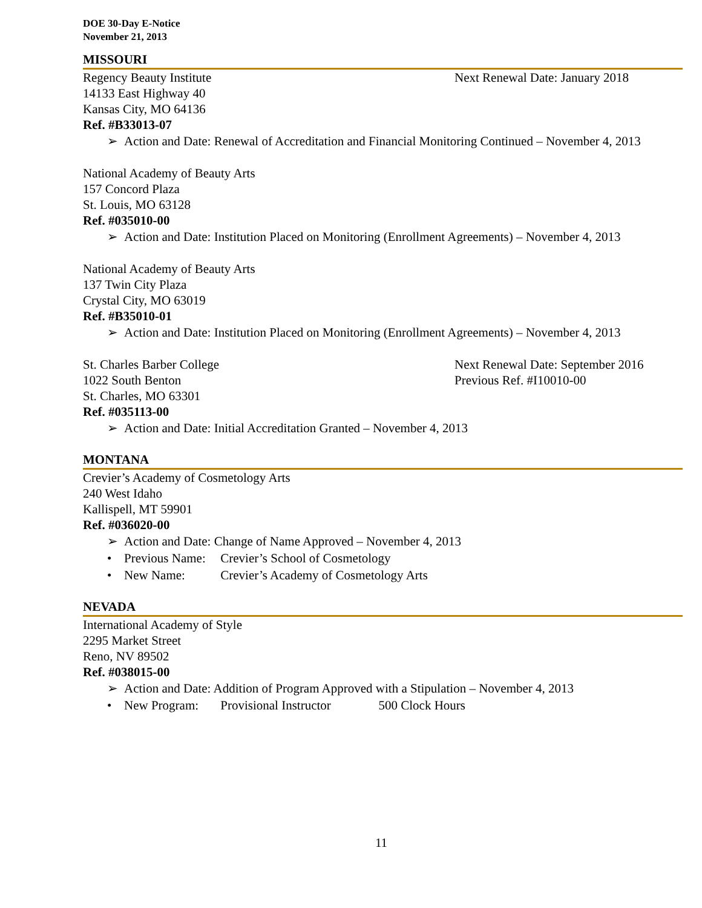DOE 30-Day E-Notice
November 21, 2013
MISSOURI
Regency Beauty Institute Next Renewal Date: January 2018
14133 East Highway 40
Kansas City, MO 64136
Ref. #B33013-07
➢ Action and Date: Renewal of Accreditation and Financial Monitoring Continued – November 4, 2013
National Academy of Beauty Arts
157 Concord Plaza
St. Louis, MO 63128
Ref. #035010-00
➢ Action and Date: Institution Placed on Monitoring (Enrollment Agreements) – November 4, 2013
National Academy of Beauty Arts
137 Twin City Plaza
Crystal City, MO 63019
Ref. #B35010-01
➢ Action and Date: Institution Placed on Monitoring (Enrollment Agreements) – November 4, 2013
St. Charles Barber College Next Renewal Date: September 2016
1022 South Benton Previous Ref. #I10010-00
St. Charles, MO 63301
Ref. #035113-00
➢ Action and Date: Initial Accreditation Granted – November 4, 2013
MONTANA
Crevier’s Academy of Cosmetology Arts
240 West Idaho
Kallispell, MT 59901
Ref. #036020-00
➢ Action and Date: Change of Name Approved – November 4, 2013
• Previous Name: Crevier’s School of Cosmetology
• New Name: Crevier’s Academy of Cosmetology Arts
NEVADA
International Academy of Style
2295 Market Street
Reno, NV 89502
Ref. #038015-00
➢ Action and Date: Addition of Program Approved with a Stipulation – November 4, 2013
• New Program: Provisional Instructor 500 Clock Hours
11